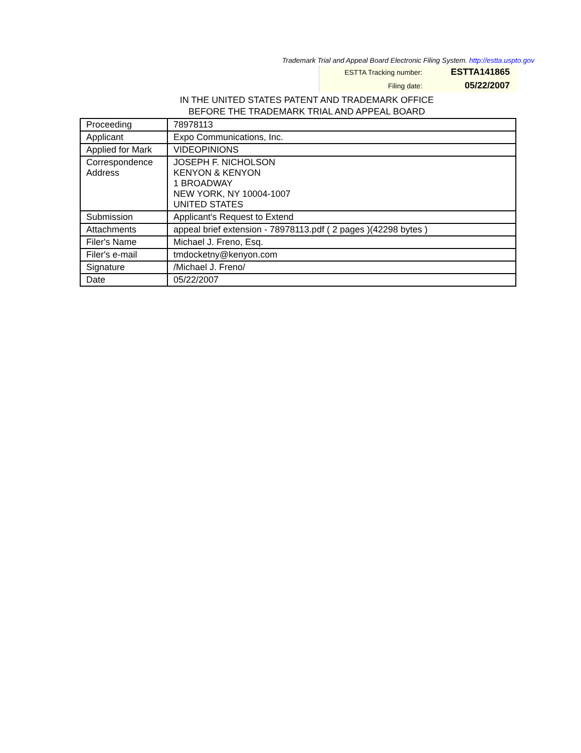Trademark Trial and Appeal Board Electronic Filing System. http://estta.uspto.gov
| ESTTA Tracking number: | ESTTA141865 |
| Filing date: | 05/22/2007 |
IN THE UNITED STATES PATENT AND TRADEMARK OFFICE
BEFORE THE TRADEMARK TRIAL AND APPEAL BOARD
| Proceeding | 78978113 |
| Applicant | Expo Communications, Inc. |
| Applied for Mark | VIDEOPINIONS |
| Correspondence Address | JOSEPH F. NICHOLSON KENYON & KENYON 1 BROADWAY NEW YORK, NY 10004-1007 UNITED STATES |
| Submission | Applicant's Request to Extend |
| Attachments | appeal brief extension - 78978113.pdf ( 2 pages )(42298 bytes ) |
| Filer's Name | Michael J. Freno, Esq. |
| Filer's e-mail | tmdocketny@kenyon.com |
| Signature | /Michael J. Freno/ |
| Date | 05/22/2007 |